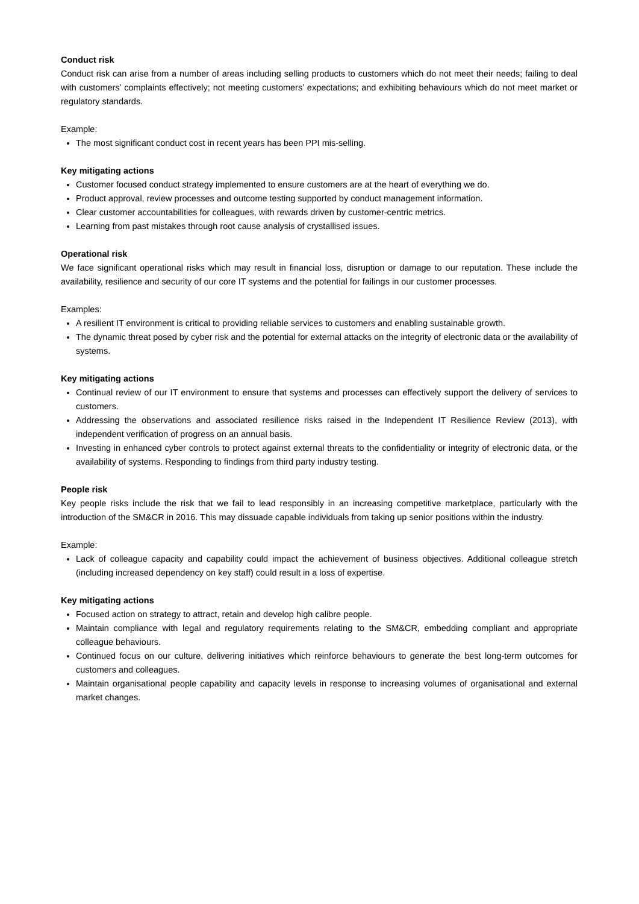Conduct risk
Conduct risk can arise from a number of areas including selling products to customers which do not meet their needs; failing to deal with customers’ complaints effectively; not meeting customers’ expectations; and exhibiting behaviours which do not meet market or regulatory standards.
Example:
The most significant conduct cost in recent years has been PPI mis-selling.
Key mitigating actions
Customer focused conduct strategy implemented to ensure customers are at the heart of everything we do.
Product approval, review processes and outcome testing supported by conduct management information.
Clear customer accountabilities for colleagues, with rewards driven by customer-centric metrics.
Learning from past mistakes through root cause analysis of crystallised issues.
Operational risk
We face significant operational risks which may result in financial loss, disruption or damage to our reputation. These include the availability, resilience and security of our core IT systems and the potential for failings in our customer processes.
Examples:
A resilient IT environment is critical to providing reliable services to customers and enabling sustainable growth.
The dynamic threat posed by cyber risk and the potential for external attacks on the integrity of electronic data or the availability of systems.
Key mitigating actions
Continual review of our IT environment to ensure that systems and processes can effectively support the delivery of services to customers.
Addressing the observations and associated resilience risks raised in the Independent IT Resilience Review (2013), with independent verification of progress on an annual basis.
Investing in enhanced cyber controls to protect against external threats to the confidentiality or integrity of electronic data, or the availability of systems. Responding to findings from third party industry testing.
People risk
Key people risks include the risk that we fail to lead responsibly in an increasing competitive marketplace, particularly with the introduction of the SM&CR in 2016. This may dissuade capable individuals from taking up senior positions within the industry.
Example:
Lack of colleague capacity and capability could impact the achievement of business objectives. Additional colleague stretch (including increased dependency on key staff) could result in a loss of expertise.
Key mitigating actions
Focused action on strategy to attract, retain and develop high calibre people.
Maintain compliance with legal and regulatory requirements relating to the SM&CR, embedding compliant and appropriate colleague behaviours.
Continued focus on our culture, delivering initiatives which reinforce behaviours to generate the best long-term outcomes for customers and colleagues.
Maintain organisational people capability and capacity levels in response to increasing volumes of organisational and external market changes.